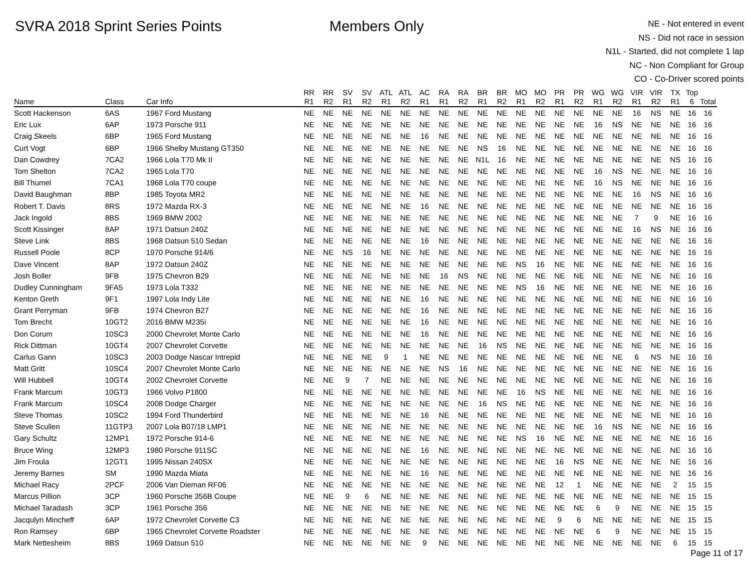SVRA 2018 Sprint Series Points Members Only
NE - Not entered in event
NS - Did not race in session
N1L - Started, did not complete 1 lap
NC - Non Compliant for Group
CO - Co-Driver scored points
| | | | RR | RR | SV | SV | ATL | ATL | AC | RA | RA | BR | BR | MO | MO | PR | PR | WG | WG | VIR | VIR | TX | Top | |
| --- | --- | --- | --- | --- | --- | --- | --- | --- | --- | --- | --- | --- | --- | --- | --- | --- | --- | --- | --- | --- | --- | --- | --- | --- |
| Name | Class | Car Info | R1 | R2 | R1 | R2 | R1 | R2 | R1 | R1 | R2 | R1 | R2 | R1 | R2 | R1 | R2 | R1 | R2 | R1 | R2 | R1 | 6 | Total |
| Scott Hackenson | 6AS | 1967 Ford Mustang | NE | NE | NE | NE | NE | NE | NE | NE | NE | NE | NE | NE | NE | NE | NE | NE | NE | 16 | NS | NE | 16 | 16 |
| Eric Lux | 6AP | 1973 Porsche 911 | NE | NE | NE | NE | NE | NE | NE | NE | NE | NE | NE | NE | NE | NE | NE | 16 | NS | NE | NE | NE | 16 | 16 |
| Craig Skeels | 6BP | 1965 Ford Mustang | NE | NE | NE | NE | NE | NE | 16 | NE | NE | NE | NE | NE | NE | NE | NE | NE | NE | NE | NE | NE | 16 | 16 |
| Curt Vogt | 6BP | 1966 Shelby Mustang GT350 | NE | NE | NE | NE | NE | NE | NE | NE | NE | NS | 16 | NE | NE | NE | NE | NE | NE | NE | NE | NE | 16 | 16 |
| Dan Cowdrey | 7CA2 | 1966 Lola T70 Mk II | NE | NE | NE | NE | NE | NE | NE | NE | NE | N1L | 16 | NE | NE | NE | NE | NE | NE | NE | NE | NS | 16 | 16 |
| Tom Shelton | 7CA2 | 1965 Lola T70 | NE | NE | NE | NE | NE | NE | NE | NE | NE | NE | NE | NE | NE | NE | NE | 16 | NS | NE | NE | NE | 16 | 16 |
| Bill Thumel | 7CA1 | 1968 Lola T70 coupe | NE | NE | NE | NE | NE | NE | NE | NE | NE | NE | NE | NE | NE | NE | NE | 16 | NS | NE | NE | NE | 16 | 16 |
| David Baughman | 8BP | 1985 Toyota MR2 | NE | NE | NE | NE | NE | NE | NE | NE | NE | NE | NE | NE | NE | NE | NE | NE | NE | 16 | NS | NE | 16 | 16 |
| Robert T. Davis | 8RS | 1972 Mazda RX-3 | NE | NE | NE | NE | NE | NE | 16 | NE | NE | NE | NE | NE | NE | NE | NE | NE | NE | NE | NE | NE | 16 | 16 |
| Jack Ingold | 8BS | 1969 BMW 2002 | NE | NE | NE | NE | NE | NE | NE | NE | NE | NE | NE | NE | NE | NE | NE | NE | NE | 7 | 9 | NE | 16 | 16 |
| Scott Kissinger | 8AP | 1971 Datsun 240Z | NE | NE | NE | NE | NE | NE | NE | NE | NE | NE | NE | NE | NE | NE | NE | NE | NE | 16 | NS | NE | 16 | 16 |
| Steve Link | 8BS | 1968 Datsun 510 Sedan | NE | NE | NE | NE | NE | NE | 16 | NE | NE | NE | NE | NE | NE | NE | NE | NE | NE | NE | NE | NE | 16 | 16 |
| Russell Poole | 8CP | 1970 Porsche 914/6 | NE | NE | NS | 16 | NE | NE | NE | NE | NE | NE | NE | NE | NE | NE | NE | NE | NE | NE | NE | NE | 16 | 16 |
| Dave Vincent | 8AP | 1972 Datsun 240Z | NE | NE | NE | NE | NE | NE | NE | NE | NE | NE | NE | NS | 16 | NE | NE | NE | NE | NE | NE | NE | 16 | 16 |
| Josh Boller | 9FB | 1975 Chevron B29 | NE | NE | NE | NE | NE | NE | NE | 16 | NS | NE | NE | NE | NE | NE | NE | NE | NE | NE | NE | NE | 16 | 16 |
| Dudley Cunningham | 9FA5 | 1973 Lola T332 | NE | NE | NE | NE | NE | NE | NE | NE | NE | NE | NE | NS | 16 | NE | NE | NE | NE | NE | NE | NE | 16 | 16 |
| Kenton Greth | 9F1 | 1997 Lola Indy Lite | NE | NE | NE | NE | NE | NE | 16 | NE | NE | NE | NE | NE | NE | NE | NE | NE | NE | NE | NE | NE | 16 | 16 |
| Grant Perryman | 9FB | 1974 Chevron B27 | NE | NE | NE | NE | NE | NE | 16 | NE | NE | NE | NE | NE | NE | NE | NE | NE | NE | NE | NE | NE | 16 | 16 |
| Tom Brecht | 10GT2 | 2016 BMW M235i | NE | NE | NE | NE | NE | NE | 16 | NE | NE | NE | NE | NE | NE | NE | NE | NE | NE | NE | NE | NE | 16 | 16 |
| Don Corum | 10SC3 | 2000 Chevrolet Monte Carlo | NE | NE | NE | NE | NE | NE | 16 | NE | NE | NE | NE | NE | NE | NE | NE | NE | NE | NE | NE | NE | 16 | 16 |
| Rick Dittman | 10GT4 | 2007 Chevrolet Corvette | NE | NE | NE | NE | NE | NE | NE | NE | NE | 16 | NS | NE | NE | NE | NE | NE | NE | NE | NE | NE | 16 | 16 |
| Carlus Gann | 10SC3 | 2003 Dodge Nascar Intrepid | NE | NE | NE | NE | 9 | 1 | NE | NE | NE | NE | NE | NE | NE | NE | NE | NE | NE | 6 | NS | NE | 16 | 16 |
| Matt Gritt | 10SC4 | 2007 Chevrolet Monte Carlo | NE | NE | NE | NE | NE | NE | NE | NS | 16 | NE | NE | NE | NE | NE | NE | NE | NE | NE | NE | NE | 16 | 16 |
| Will Hubbell | 10GT4 | 2002 Chevrolet Corvette | NE | NE | 9 | 7 | NE | NE | NE | NE | NE | NE | NE | NE | NE | NE | NE | NE | NE | NE | NE | NE | 16 | 16 |
| Frank Marcum | 10GT3 | 1966 Volvo P1800 | NE | NE | NE | NE | NE | NE | NE | NE | NE | NE | NE | 16 | NS | NE | NE | NE | NE | NE | NE | NE | 16 | 16 |
| Frank Marcum | 10SC4 | 2008 Dodge Charger | NE | NE | NE | NE | NE | NE | NE | NE | NE | 16 | NS | NE | NE | NE | NE | NE | NE | NE | NE | NE | 16 | 16 |
| Steve Thomas | 10SC2 | 1994 Ford Thunderbird | NE | NE | NE | NE | NE | NE | 16 | NE | NE | NE | NE | NE | NE | NE | NE | NE | NE | NE | NE | NE | 16 | 16 |
| Steve Scullen | 11GTP3 | 2007 Lola B07/18 LMP1 | NE | NE | NE | NE | NE | NE | NE | NE | NE | NE | NE | NE | NE | NE | NE | 16 | NS | NE | NE | NE | 16 | 16 |
| Gary Schultz | 12MP1 | 1972 Porsche 914-6 | NE | NE | NE | NE | NE | NE | NE | NE | NE | NE | NE | NS | 16 | NE | NE | NE | NE | NE | NE | NE | 16 | 16 |
| Bruce Wing | 12MP3 | 1980 Porsche 911SC | NE | NE | NE | NE | NE | NE | 16 | NE | NE | NE | NE | NE | NE | NE | NE | NE | NE | NE | NE | NE | 16 | 16 |
| Jim Froula | 12GT1 | 1995 Nissan 240SX | NE | NE | NE | NE | NE | NE | NE | NE | NE | NE | NE | NE | NE | 16 | NS | NE | NE | NE | NE | NE | 16 | 16 |
| Jeremy Barnes | SM | 1990 Mazda Miata | NE | NE | NE | NE | NE | NE | 16 | NE | NE | NE | NE | NE | NE | NE | NE | NE | NE | NE | NE | NE | 16 | 16 |
| Michael Racy | 2PCF | 2006 Van Dieman RF06 | NE | NE | NE | NE | NE | NE | NE | NE | NE | NE | NE | NE | NE | 12 | 1 | NE | NE | NE | NE | 2 | 15 | 15 |
| Marcus Pillion | 3CP | 1960 Porsche 356B Coupe | NE | NE | 9 | 6 | NE | NE | NE | NE | NE | NE | NE | NE | NE | NE | NE | NE | NE | NE | NE | NE | 15 | 15 |
| Michael Taradash | 3CP | 1961 Porsche 356 | NE | NE | NE | NE | NE | NE | NE | NE | NE | NE | NE | NE | NE | NE | NE | 6 | 9 | NE | NE | NE | 15 | 15 |
| Jacqulyn Mincheff | 6AP | 1972 Chevrolet Corvette C3 | NE | NE | NE | NE | NE | NE | NE | NE | NE | NE | NE | NE | NE | 9 | 6 | NE | NE | NE | NE | NE | 15 | 15 |
| Ron Ramsey | 6BP | 1965 Chevrolet Corvette Roadster | NE | NE | NE | NE | NE | NE | NE | NE | NE | NE | NE | NE | NE | NE | NE | 6 | 9 | NE | NE | NE | 15 | 15 |
| Mark Nettesheim | 8BS | 1969 Datsun 510 | NE | NE | NE | NE | NE | NE | 9 | NE | NE | NE | NE | NE | NE | NE | NE | NE | NE | NE | NE | 6 | 15 | 15 |
Page 11 of 17